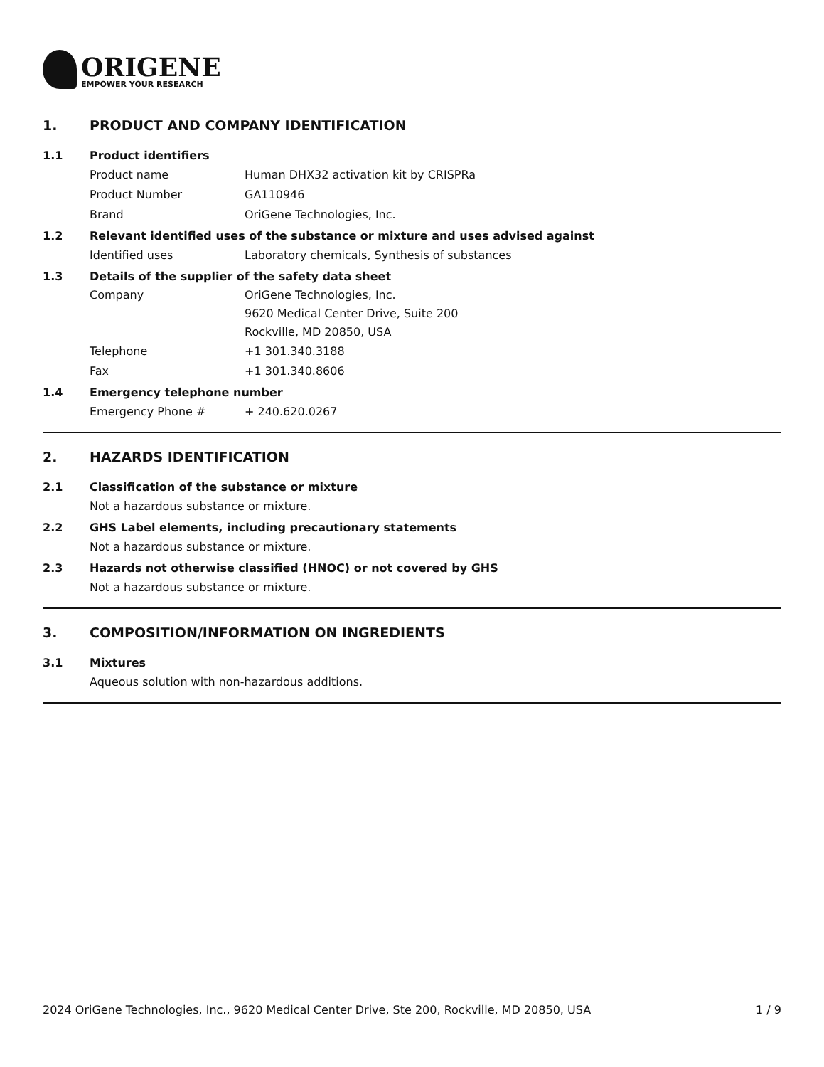ORIGENE
EMPOWER YOUR RESEARCH
1. PRODUCT AND COMPANY IDENTIFICATION
1.1 Product identifiers
Product name Human DHX32 activation kit by CRISPRa
Product Number GA110946
Brand OriGene Technologies, Inc.
1.2 Relevant identified uses of the substance or mixture and uses advised against
Identified uses Laboratory chemicals, Synthesis of substances
1.3 Details of the supplier of the safety data sheet
Company OriGene Technologies, Inc.
9620 Medical Center Drive, Suite 200
Rockville, MD 20850, USA
Telephone +1 301.340.3188
Fax +1 301.340.8606
1.4 Emergency telephone number
Emergency Phone # + 240.620.0267
2. HAZARDS IDENTIFICATION
2.1 Classification of the substance or mixture
Not a hazardous substance or mixture.
2.2 GHS Label elements, including precautionary statements
Not a hazardous substance or mixture.
2.3 Hazards not otherwise classified (HNOC) or not covered by GHS
Not a hazardous substance or mixture.
3. COMPOSITION/INFORMATION ON INGREDIENTS
3.1 Mixtures
Aqueous solution with non-hazardous additions.
2024 OriGene Technologies, Inc., 9620 Medical Center Drive, Ste 200, Rockville, MD 20850, USA 1 / 9